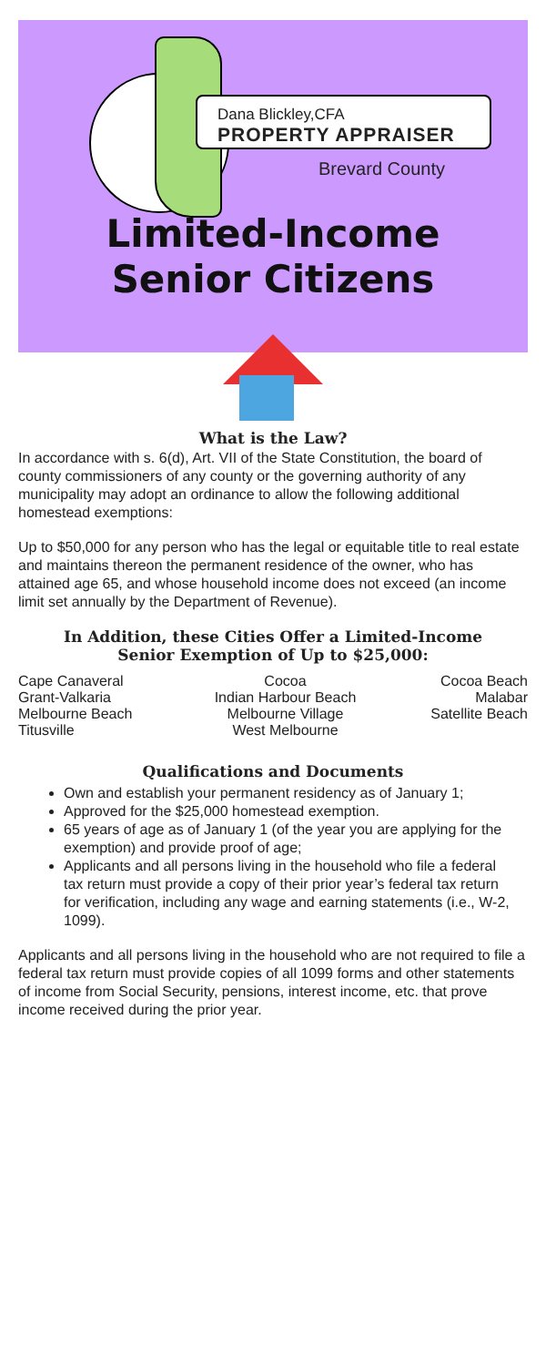Dana Blickley,CFA
PROPERTY APPRAISER
Brevard County
Limited-Income
Senior Citizens
What is the Law?
In accordance with s. 6(d), Art. VII of the State Constitution, the board of county commissioners of any county or the governing authority of any municipality may adopt an ordinance to allow the following additional homestead exemptions:
Up to $50,000 for any person who has the legal or equitable title to real estate and maintains thereon the permanent residence of the owner, who has attained age 65, and whose household income does not exceed (an income limit set annually by the Department of Revenue).
In Addition, these Cities Offer a Limited-Income
Senior Exemption of Up to $25,000:
| Cape Canaveral | Cocoa | Cocoa Beach |
| Grant-Valkaria | Indian Harbour Beach | Malabar |
| Melbourne Beach | Melbourne Village | Satellite Beach |
| Titusville | West Melbourne | |
Qualifications and Documents
Own and establish your permanent residency as of January 1;
Approved for the $25,000 homestead exemption.
65 years of age as of January 1 (of the year you are applying for the exemption) and provide proof of age;
Applicants and all persons living in the household who file a federal tax return must provide a copy of their prior year’s federal tax return for verification, including any wage and earning statements (i.e., W-2, 1099).
Applicants and all persons living in the household who are not required to file a federal tax return must provide copies of all 1099 forms and other statements of income from Social Security, pensions, interest income, etc. that prove income received during the prior year.